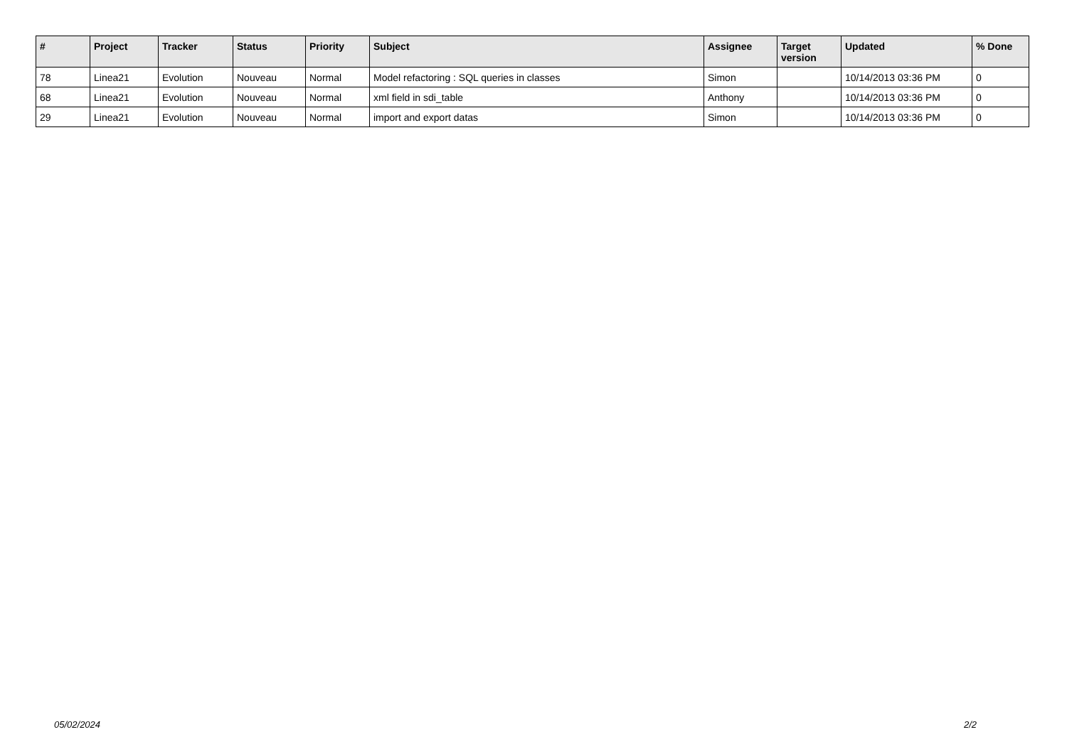| # | Project | Tracker | Status | Priority | Subject | Assignee | Target version | Updated | % Done |
| --- | --- | --- | --- | --- | --- | --- | --- | --- | --- |
| 78 | Linea21 | Evolution | Nouveau | Normal | Model refactoring : SQL queries in classes | Simon | | 10/14/2013 03:36 PM | 0 |
| 68 | Linea21 | Evolution | Nouveau | Normal | xml field in sdi_table | Anthony | | 10/14/2013 03:36 PM | 0 |
| 29 | Linea21 | Evolution | Nouveau | Normal | import and export datas | Simon | | 10/14/2013 03:36 PM | 0 |
05/02/2024 2/2